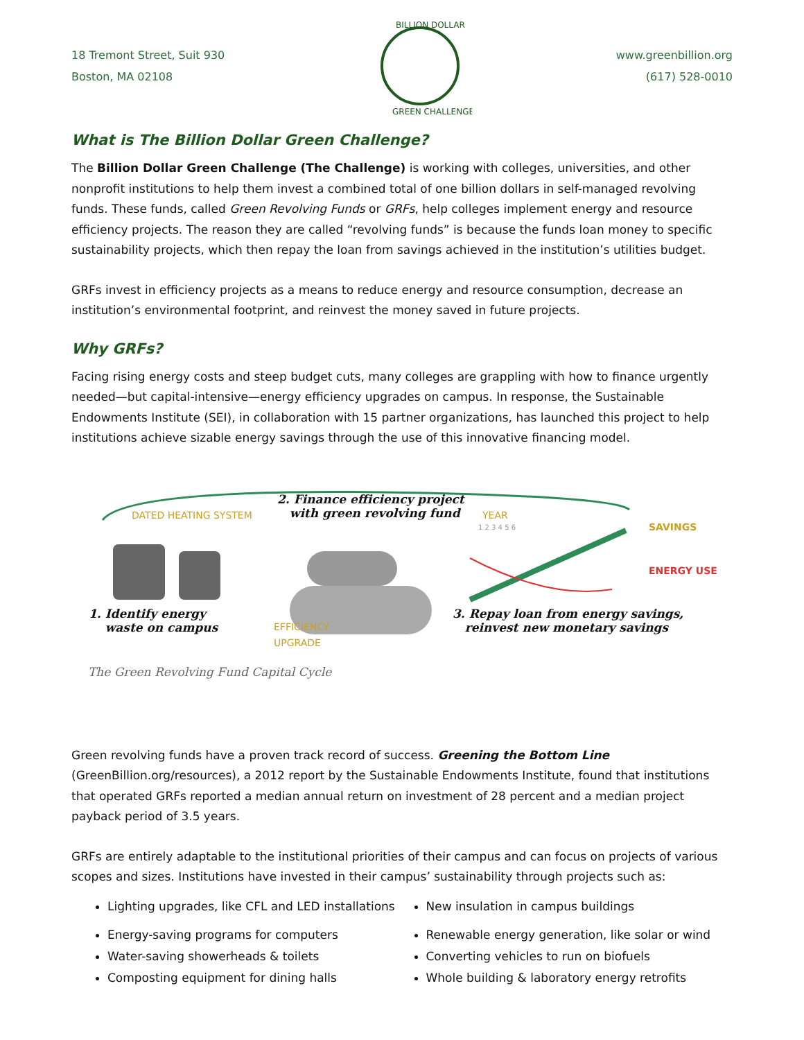18 Tremont Street, Suit 930
Boston, MA 02108
BILLION DOLLAR
GREEN CHALLENGE
www.greenbillion.org
(617) 528-0010
What is The Billion Dollar Green Challenge?
The Billion Dollar Green Challenge (The Challenge) is working with colleges, universities, and other nonprofit institutions to help them invest a combined total of one billion dollars in self-managed revolving funds. These funds, called Green Revolving Funds or GRFs, help colleges implement energy and resource efficiency projects. The reason they are called “revolving funds” is because the funds loan money to specific sustainability projects, which then repay the loan from savings achieved in the institution’s utilities budget.
GRFs invest in efficiency projects as a means to reduce energy and resource consumption, decrease an institution’s environmental footprint, and reinvest the money saved in future projects.
Why GRFs?
Facing rising energy costs and steep budget cuts, many colleges are grappling with how to finance urgently needed—but capital-intensive—energy efficiency upgrades on campus. In response, the Sustainable Endowments Institute (SEI), in collaboration with 15 partner organizations, has launched this project to help institutions achieve sizable energy savings through the use of this innovative financing model.
DATED HEATING SYSTEM
2. Finance efficiency project
with green revolving fund YEAR
1 2 3 4 5 6 SAVINGS
ENERGY USE
1. Identify energy
waste on campus EFFICIENCY
UPGRADE
3. Repay loan from energy savings,
reinvest new monetary savings
The Green Revolving Fund Capital Cycle
Green revolving funds have a proven track record of success. Greening the Bottom Line (GreenBillion.org/resources), a 2012 report by the Sustainable Endowments Institute, found that institutions that operated GRFs reported a median annual return on investment of 28 percent and a median project payback period of 3.5 years.
GRFs are entirely adaptable to the institutional priorities of their campus and can focus on projects of various scopes and sizes. Institutions have invested in their campus’ sustainability through projects such as:
Lighting upgrades, like CFL and LED installations
Energy-saving programs for computers
Water-saving showerheads & toilets
Composting equipment for dining halls
New insulation in campus buildings
Renewable energy generation, like solar or wind
Converting vehicles to run on biofuels
Whole building & laboratory energy retrofits